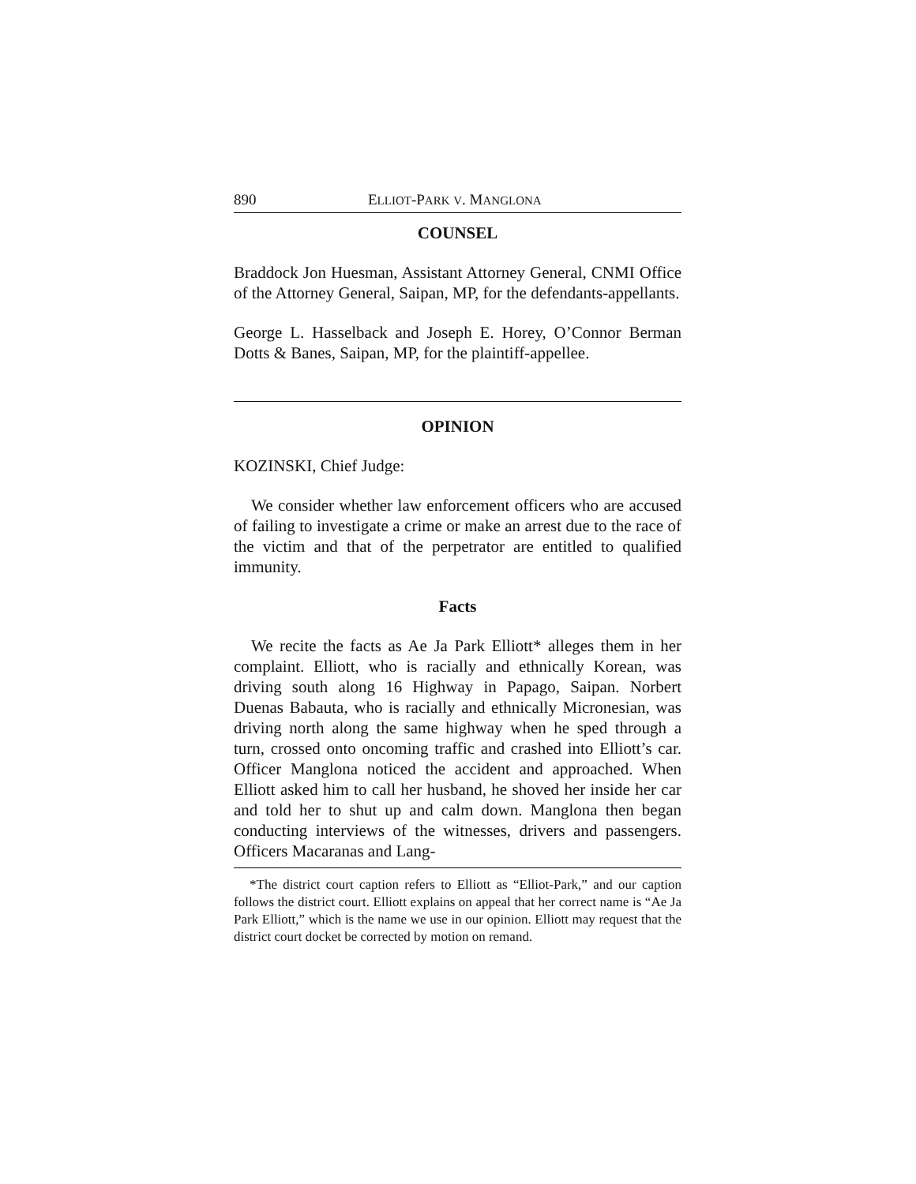890 ELLIOT-PARK V. MANGLONA
COUNSEL
Braddock Jon Huesman, Assistant Attorney General, CNMI Office of the Attorney General, Saipan, MP, for the defendants-appellants.
George L. Hasselback and Joseph E. Horey, O’Connor Berman Dotts & Banes, Saipan, MP, for the plaintiff-appellee.
OPINION
KOZINSKI, Chief Judge:
We consider whether law enforcement officers who are accused of failing to investigate a crime or make an arrest due to the race of the victim and that of the perpetrator are entitled to qualified immunity.
Facts
We recite the facts as Ae Ja Park Elliott* alleges them in her complaint. Elliott, who is racially and ethnically Korean, was driving south along 16 Highway in Papago, Saipan. Norbert Duenas Babauta, who is racially and ethnically Micronesian, was driving north along the same highway when he sped through a turn, crossed onto oncoming traffic and crashed into Elliott’s car. Officer Manglona noticed the accident and approached. When Elliott asked him to call her husband, he shoved her inside her car and told her to shut up and calm down. Manglona then began conducting interviews of the witnesses, drivers and passengers. Officers Macaranas and Lang-
*The district court caption refers to Elliott as “Elliot-Park,” and our caption follows the district court. Elliott explains on appeal that her correct name is “Ae Ja Park Elliott,” which is the name we use in our opinion. Elliott may request that the district court docket be corrected by motion on remand.